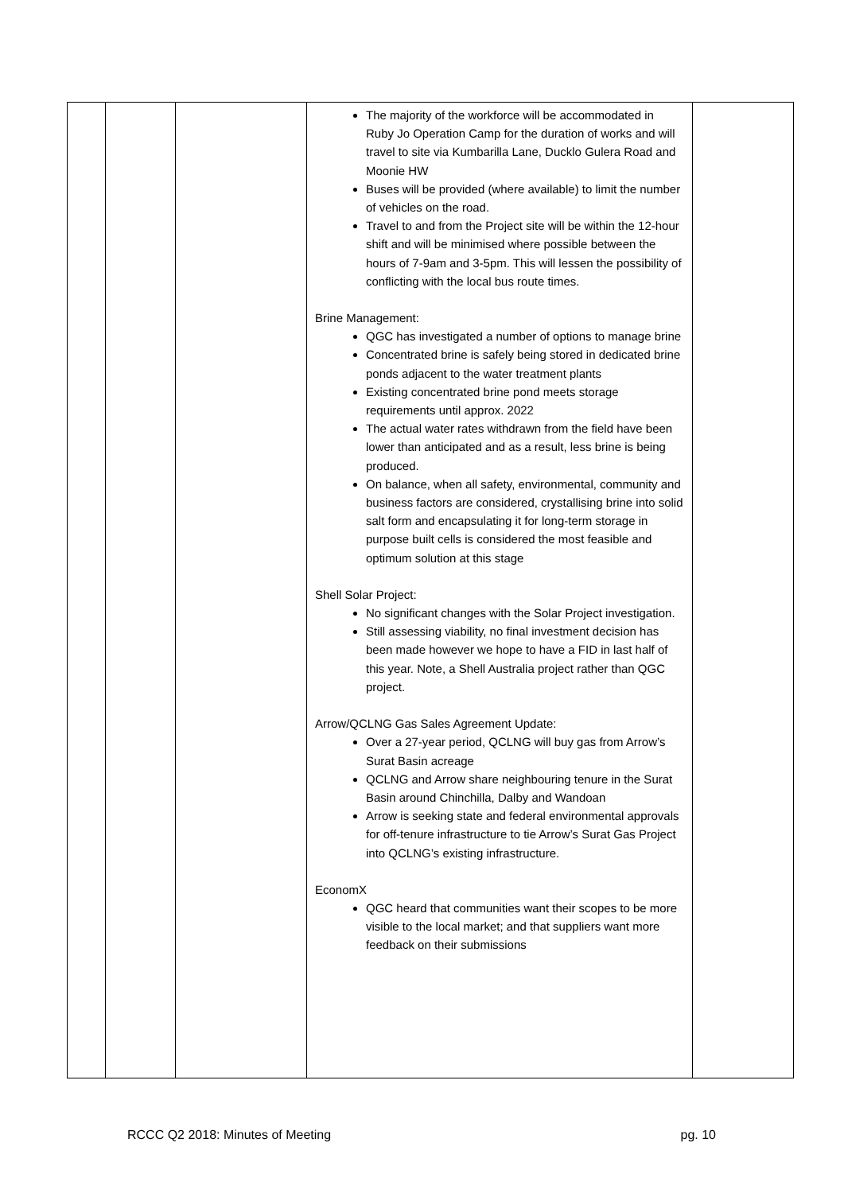| | | | The majority of the workforce will be accommodated in Ruby Jo Operation Camp for the duration of works and will travel to site via Kumbarilla Lane, Ducklo Gulera Road and Moonie HW Buses will be provided (where available) to limit the number of vehicles on the road. Travel to and from the Project site will be within the 12-hour shift and will be minimised where possible between the hours of 7-9am and 3-5pm. This will lessen the possibility of conflicting with the local bus route times. Brine Management: QGC has investigated a number of options to manage brine Concentrated brine is safely being stored in dedicated brine ponds adjacent to the water treatment plants Existing concentrated brine pond meets storage requirements until approx. 2022 The actual water rates withdrawn from the field have been lower than anticipated and as a result, less brine is being produced. On balance, when all safety, environmental, community and business factors are considered, crystallising brine into solid salt form and encapsulating it for long-term storage in purpose built cells is considered the most feasible and optimum solution at this stage Shell Solar Project: No significant changes with the Solar Project investigation. Still assessing viability, no final investment decision has been made however we hope to have a FID in last half of this year. Note, a Shell Australia project rather than QGC project. Arrow/QCLNG Gas Sales Agreement Update: Over a 27-year period, QCLNG will buy gas from Arrow’s Surat Basin acreage QCLNG and Arrow share neighbouring tenure in the Surat Basin around Chinchilla, Dalby and Wandoan Arrow is seeking state and federal environmental approvals for off-tenure infrastructure to tie Arrow’s Surat Gas Project into QCLNG’s existing infrastructure. EconomX QGC heard that communities want their scopes to be more visible to the local market; and that suppliers want more feedback on their submissions | |
RCCC Q2 2018: Minutes of Meeting pg. 10